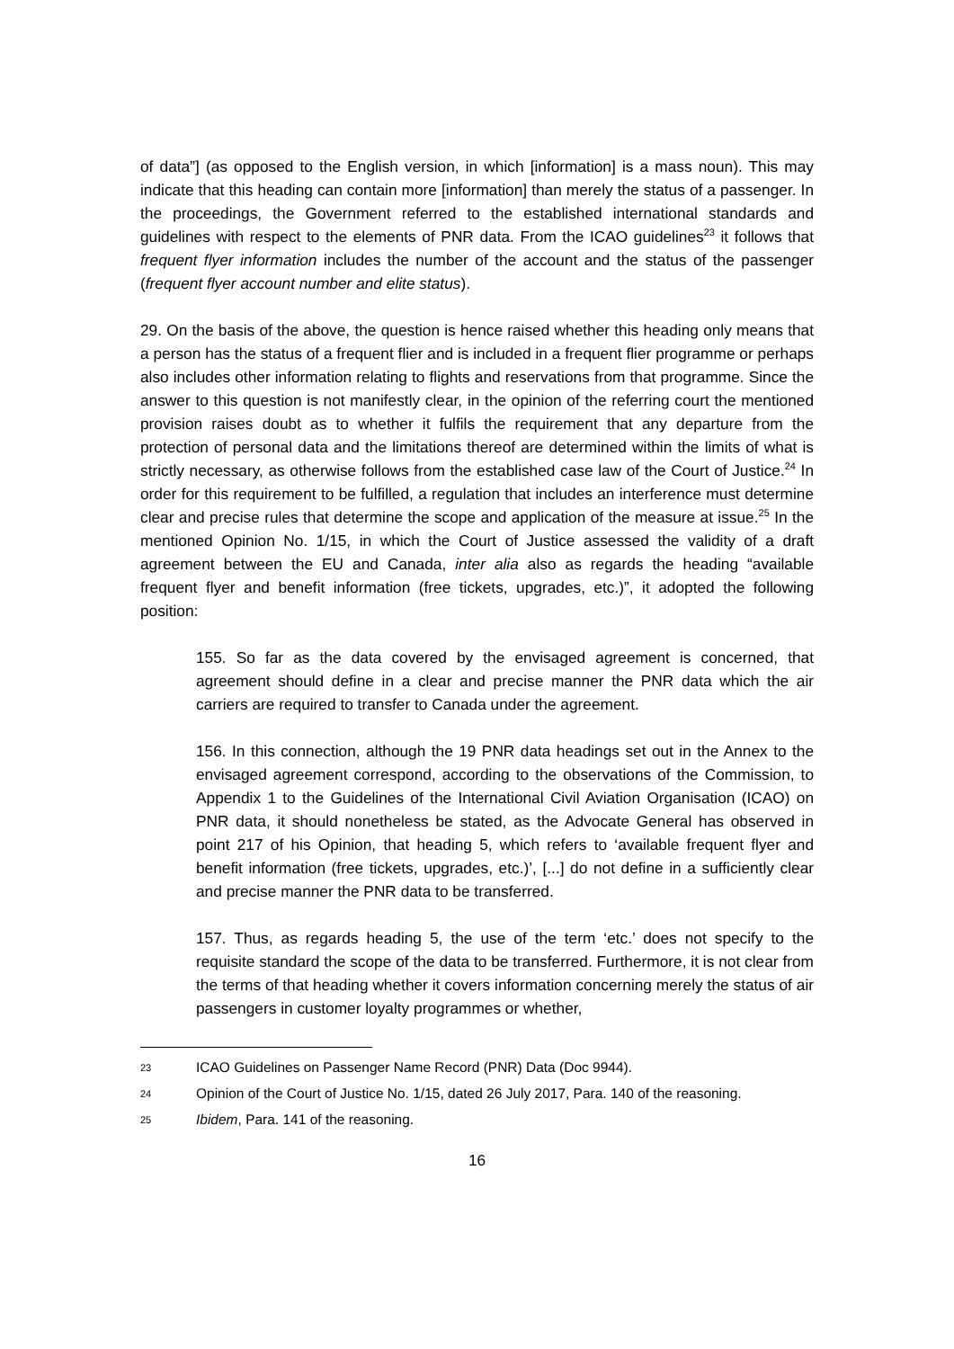of data”] (as opposed to the English version, in which [information] is a mass noun). This may indicate that this heading can contain more [information] than merely the status of a passenger. In the proceedings, the Government referred to the established international standards and guidelines with respect to the elements of PNR data. From the ICAO guidelines<sup>23</sup> it follows that frequent flyer information includes the number of the account and the status of the passenger (frequent flyer account number and elite status).
29. On the basis of the above, the question is hence raised whether this heading only means that a person has the status of a frequent flier and is included in a frequent flier programme or perhaps also includes other information relating to flights and reservations from that programme. Since the answer to this question is not manifestly clear, in the opinion of the referring court the mentioned provision raises doubt as to whether it fulfils the requirement that any departure from the protection of personal data and the limitations thereof are determined within the limits of what is strictly necessary, as otherwise follows from the established case law of the Court of Justice.<sup>24</sup> In order for this requirement to be fulfilled, a regulation that includes an interference must determine clear and precise rules that determine the scope and application of the measure at issue.<sup>25</sup> In the mentioned Opinion No. 1/15, in which the Court of Justice assessed the validity of a draft agreement between the EU and Canada, inter alia also as regards the heading “available frequent flyer and benefit information (free tickets, upgrades, etc.)”, it adopted the following position:
155. So far as the data covered by the envisaged agreement is concerned, that agreement should define in a clear and precise manner the PNR data which the air carriers are required to transfer to Canada under the agreement.
156. In this connection, although the 19 PNR data headings set out in the Annex to the envisaged agreement correspond, according to the observations of the Commission, to Appendix 1 to the Guidelines of the International Civil Aviation Organisation (ICAO) on PNR data, it should nonetheless be stated, as the Advocate General has observed in point 217 of his Opinion, that heading 5, which refers to ‘available frequent flyer and benefit information (free tickets, upgrades, etc.)’, [...] do not define in a sufficiently clear and precise manner the PNR data to be transferred.
157. Thus, as regards heading 5, the use of the term ‘etc.’ does not specify to the requisite standard the scope of the data to be transferred. Furthermore, it is not clear from the terms of that heading whether it covers information concerning merely the status of air passengers in customer loyalty programmes or whether,
23 ICAO Guidelines on Passenger Name Record (PNR) Data (Doc 9944).
24 Opinion of the Court of Justice No. 1/15, dated 26 July 2017, Para. 140 of the reasoning.
25 Ibidem, Para. 141 of the reasoning.
16